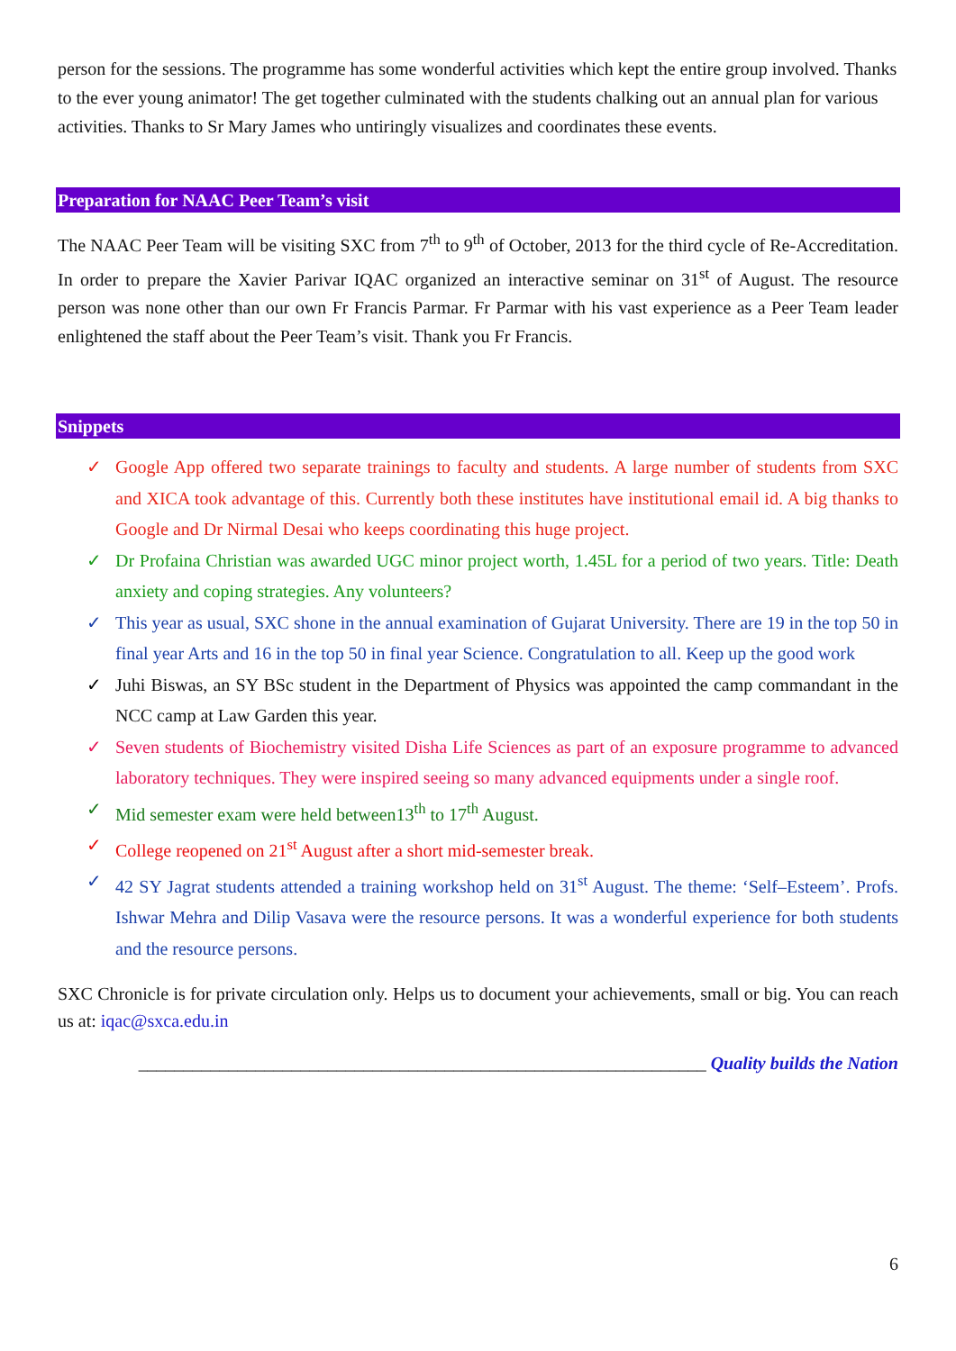person for the sessions. The programme has some wonderful activities which kept the entire group involved. Thanks to the ever young animator! The get together culminated with the students chalking out an annual plan for various activities. Thanks to Sr Mary James who untiringly visualizes and coordinates these events.
Preparation for NAAC Peer Team’s visit
The NAAC Peer Team will be visiting SXC from 7<sup>th</sup> to 9<sup>th</sup> of October, 2013 for the third cycle of Re-Accreditation. In order to prepare the Xavier Parivar IQAC organized an interactive seminar on 31<sup>st</sup> of August. The resource person was none other than our own Fr Francis Parmar. Fr Parmar with his vast experience as a Peer Team leader enlightened the staff about the Peer Team’s visit. Thank you Fr Francis.
Snippets
✓ Google App offered two separate trainings to faculty and students. A large number of students from SXC and XICA took advantage of this. Currently both these institutes have institutional email id. A big thanks to Google and Dr Nirmal Desai who keeps coordinating this huge project.
✓ Dr Profaina Christian was awarded UGC minor project worth, 1.45L for a period of two years. Title: Death anxiety and coping strategies. Any volunteers?
✓ This year as usual, SXC shone in the annual examination of Gujarat University. There are 19 in the top 50 in final year Arts and 16 in the top 50 in final year Science. Congratulation to all. Keep up the good work
✓ Juhi Biswas, an SY BSc student in the Department of Physics was appointed the camp commandant in the NCC camp at Law Garden this year.
✓ Seven students of Biochemistry visited Disha Life Sciences as part of an exposure programme to advanced laboratory techniques. They were inspired seeing so many advanced equipments under a single roof.
✓ Mid semester exam were held between13<sup>th</sup> to 17<sup>th</sup> August.
✓ College reopened on 21<sup>st</sup> August after a short mid-semester break.
✓ 42 SY Jagrat students attended a training workshop held on 31<sup>st</sup> August. The theme: ‘Self–Esteem’. Profs. Ishwar Mehra and Dilip Vasava were the resource persons. It was a wonderful experience for both students and the resource persons.
SXC Chronicle is for private circulation only. Helps us to document your achievements, small or big. You can reach us at: iqac@sxca.edu.in
_______________________________________________________________ Quality builds the Nation
6